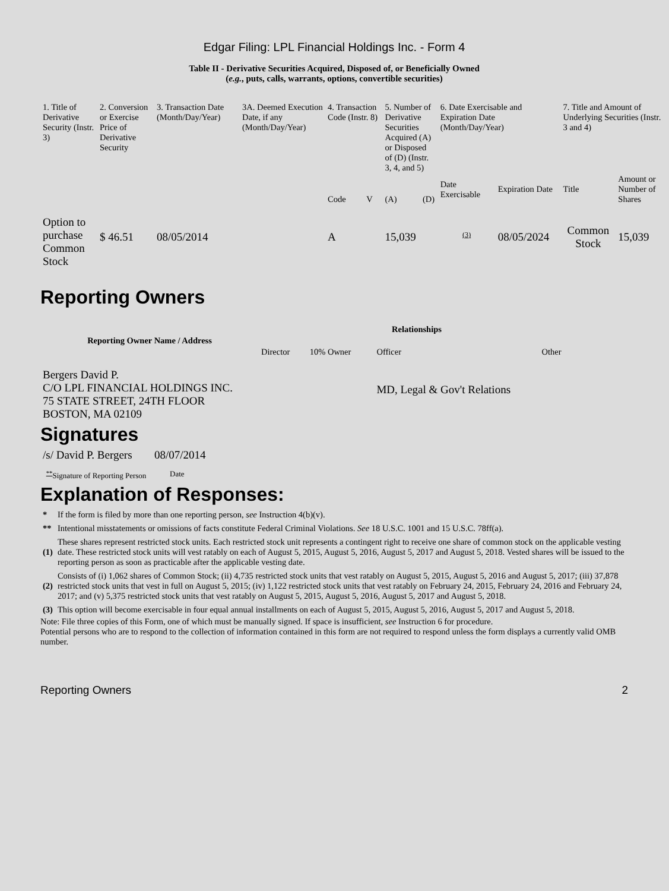Edgar Filing: LPL Financial Holdings Inc. - Form 4
Table II - Derivative Securities Acquired, Disposed of, or Beneficially Owned
(e.g., puts, calls, warrants, options, convertible securities)
| 1. Title of Derivative Security (Instr. 3) | 2. Conversion or Exercise Price of Derivative Security | 3. Transaction Date (Month/Day/Year) | 3A. Deemed Execution Date, if any (Month/Day/Year) | 4. Transaction Code (Instr. 8) | | 5. Number of Derivative Securities Acquired (A) or Disposed of (D) (Instr. 3, 4, and 5) | | 6. Date Exercisable and Expiration Date (Month/Day/Year) | | 7. Title and Amount of Underlying Securities (Instr. 3 and 4) | |
| --- | --- | --- | --- | --- | --- | --- | --- | --- | --- | --- | --- |
| | | | | Code | V | (A) | (D) | Date Exercisable | Expiration Date | Title | Amount or Number of Shares |
| Option to purchase Common Stock | $ 46.51 | 08/05/2014 | | A | | 15,039 | | <sup>(3)</sup> | 08/05/2024 | Common Stock | 15,039 |
Reporting Owners
| Reporting Owner Name / Address | Relationships | | | |
| --- | --- | --- | --- | --- |
| | Director | 10% Owner | Officer | Other |
| Bergers David P. C/O LPL FINANCIAL HOLDINGS INC. 75 STATE STREET, 24TH FLOOR BOSTON, MA 02109 | | | MD, Legal & Gov't Relations | |
Signatures
| /s/ David P. Bergers | 08/07/2014 |
| <sup>**</sup> Signature of Reporting Person | Date |
Explanation of Responses:
| * | If the form is filed by more than one reporting person, see Instruction 4(b)(v). |
| ** | Intentional misstatements or omissions of facts constitute Federal Criminal Violations. See 18 U.S.C. 1001 and 15 U.S.C. 78ff(a). |
| (1) | These shares represent restricted stock units. Each restricted stock unit represents a contingent right to receive one share of common stock on the applicable vesting date. These restricted stock units will vest ratably on each of August 5, 2015, August 5, 2016, August 5, 2017 and August 5, 2018. Vested shares will be issued to the reporting person as soon as practicable after the applicable vesting date. |
| (2) | Consists of (i) 1,062 shares of Common Stock; (ii) 4,735 restricted stock units that vest ratably on August 5, 2015, August 5, 2016 and August 5, 2017; (iii) 37,878 restricted stock units that vest in full on August 5, 2015; (iv) 1,122 restricted stock units that vest ratably on February 24, 2015, February 24, 2016 and February 24, 2017; and (v) 5,375 restricted stock units that vest ratably on August 5, 2015, August 5, 2016, August 5, 2017 and August 5, 2018. |
| (3) | This option will become exercisable in four equal annual installments on each of August 5, 2015, August 5, 2016, August 5, 2017 and August 5, 2018. |
Note: File three copies of this Form, one of which must be manually signed. If space is insufficient, see Instruction 6 for procedure.
Potential persons who are to respond to the collection of information contained in this form are not required to respond unless the form displays a currently valid OMB number.
Reporting Owners 2